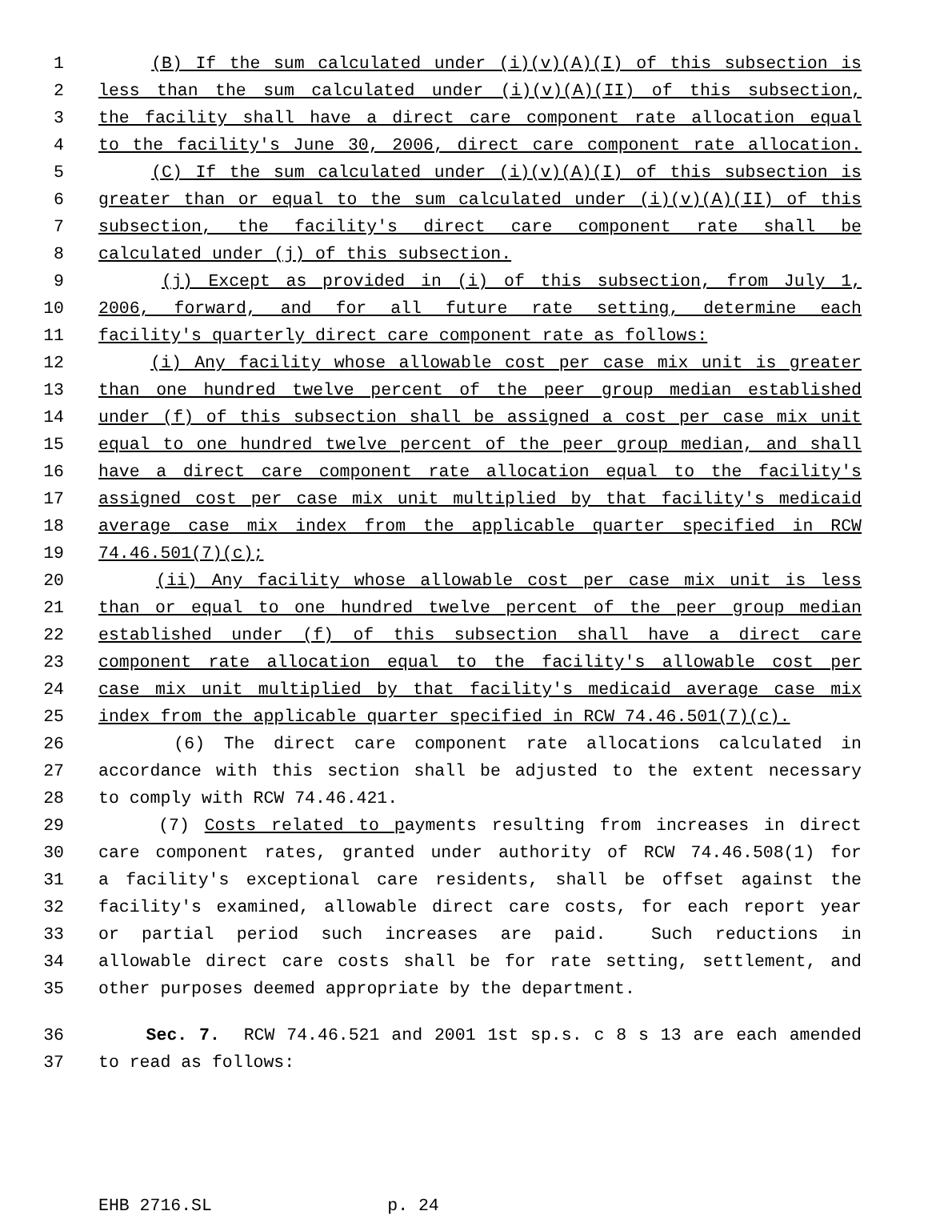1 (B) If the sum calculated under (i)(v)(A)(I) of this subsection is
2 less than the sum calculated under (i)(v)(A)(II) of this subsection,
3 the facility shall have a direct care component rate allocation equal
4 to the facility's June 30, 2006, direct care component rate allocation.
5 (C) If the sum calculated under (i)(v)(A)(I) of this subsection is
6 greater than or equal to the sum calculated under (i)(v)(A)(II) of this
7 subsection, the facility's direct care component rate shall be
8 calculated under (j) of this subsection.
9 (j) Except as provided in (i) of this subsection, from July 1,
10 2006, forward, and for all future rate setting, determine each
11 facility's quarterly direct care component rate as follows:
12 (i) Any facility whose allowable cost per case mix unit is greater
13 than one hundred twelve percent of the peer group median established
14 under (f) of this subsection shall be assigned a cost per case mix unit
15 equal to one hundred twelve percent of the peer group median, and shall
16 have a direct care component rate allocation equal to the facility's
17 assigned cost per case mix unit multiplied by that facility's medicaid
18 average case mix index from the applicable quarter specified in RCW
19 74.46.501(7)(c);
20 (ii) Any facility whose allowable cost per case mix unit is less
21 than or equal to one hundred twelve percent of the peer group median
22 established under (f) of this subsection shall have a direct care
23 component rate allocation equal to the facility's allowable cost per
24 case mix unit multiplied by that facility's medicaid average case mix
25 index from the applicable quarter specified in RCW 74.46.501(7)(c).
26 (6) The direct care component rate allocations calculated in
27 accordance with this section shall be adjusted to the extent necessary
28 to comply with RCW 74.46.421.
29 (7) Costs related to payments resulting from increases in direct
30 care component rates, granted under authority of RCW 74.46.508(1) for
31 a facility's exceptional care residents, shall be offset against the
32 facility's examined, allowable direct care costs, for each report year
33 or partial period such increases are paid. Such reductions in
34 allowable direct care costs shall be for rate setting, settlement, and
35 other purposes deemed appropriate by the department.
36 Sec. 7. RCW 74.46.521 and 2001 1st sp.s. c 8 s 13 are each amended
37 to read as follows:
EHB 2716.SL p. 24